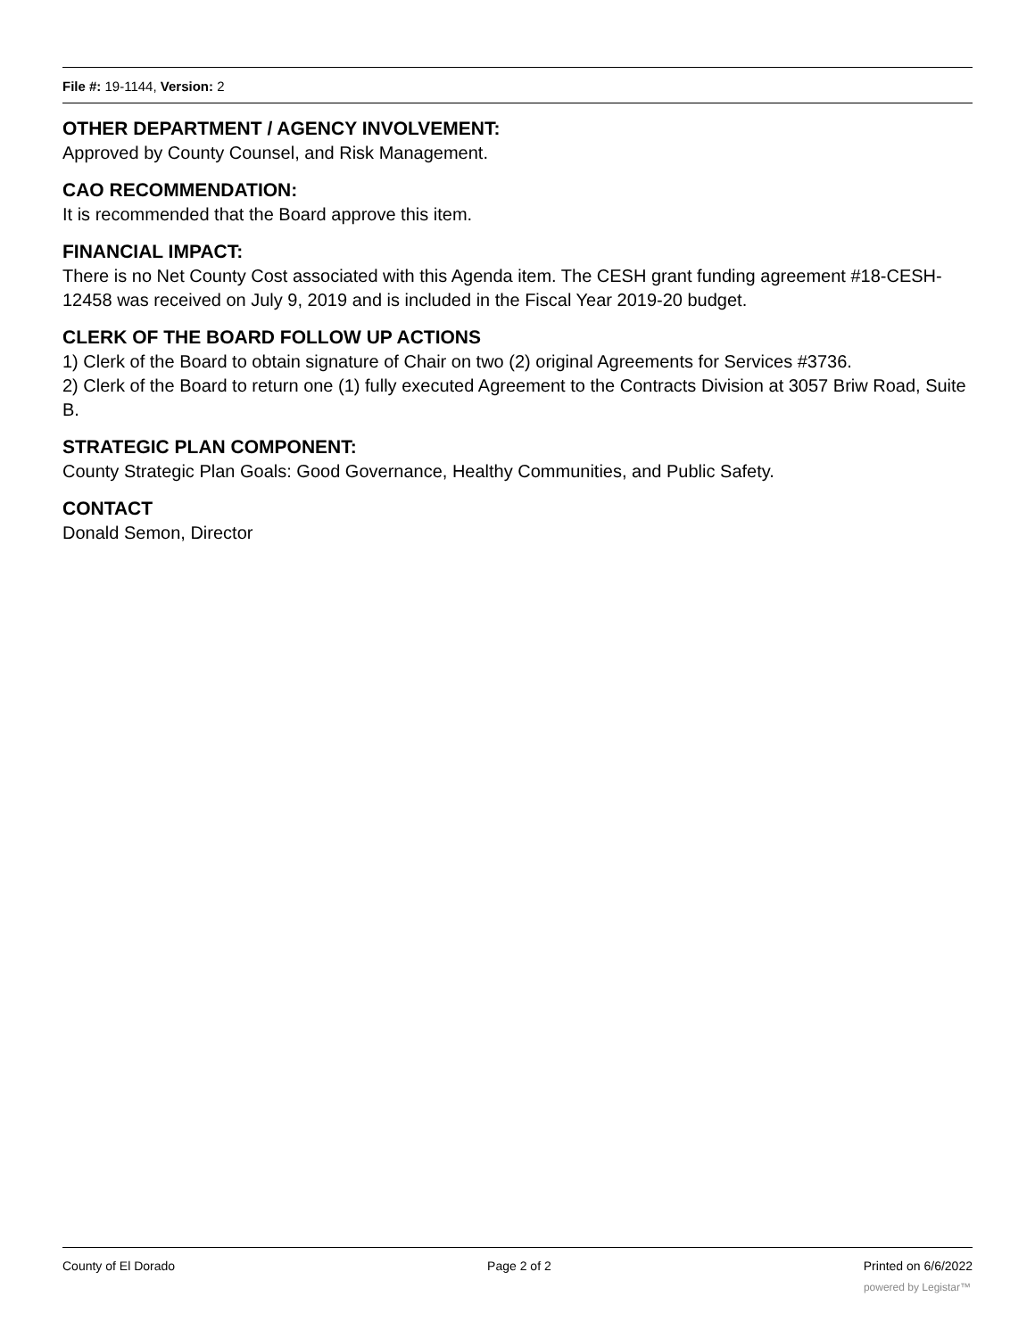File #: 19-1144, Version: 2
OTHER DEPARTMENT / AGENCY INVOLVEMENT:
Approved by County Counsel, and Risk Management.
CAO RECOMMENDATION:
It is recommended that the Board approve this item.
FINANCIAL IMPACT:
There is no Net County Cost associated with this Agenda item. The CESH grant funding agreement #18-CESH-12458 was received on July 9, 2019 and is included in the Fiscal Year 2019-20 budget.
CLERK OF THE BOARD FOLLOW UP ACTIONS
1) Clerk of the Board to obtain signature of Chair on two (2) original Agreements for Services #3736.
2) Clerk of the Board to return one (1) fully executed Agreement to the Contracts Division at 3057 Briw Road, Suite B.
STRATEGIC PLAN COMPONENT:
County Strategic Plan Goals: Good Governance, Healthy Communities, and Public Safety.
CONTACT
Donald Semon, Director
County of El Dorado Page 2 of 2 Printed on 6/6/2022
powered by Legistar™